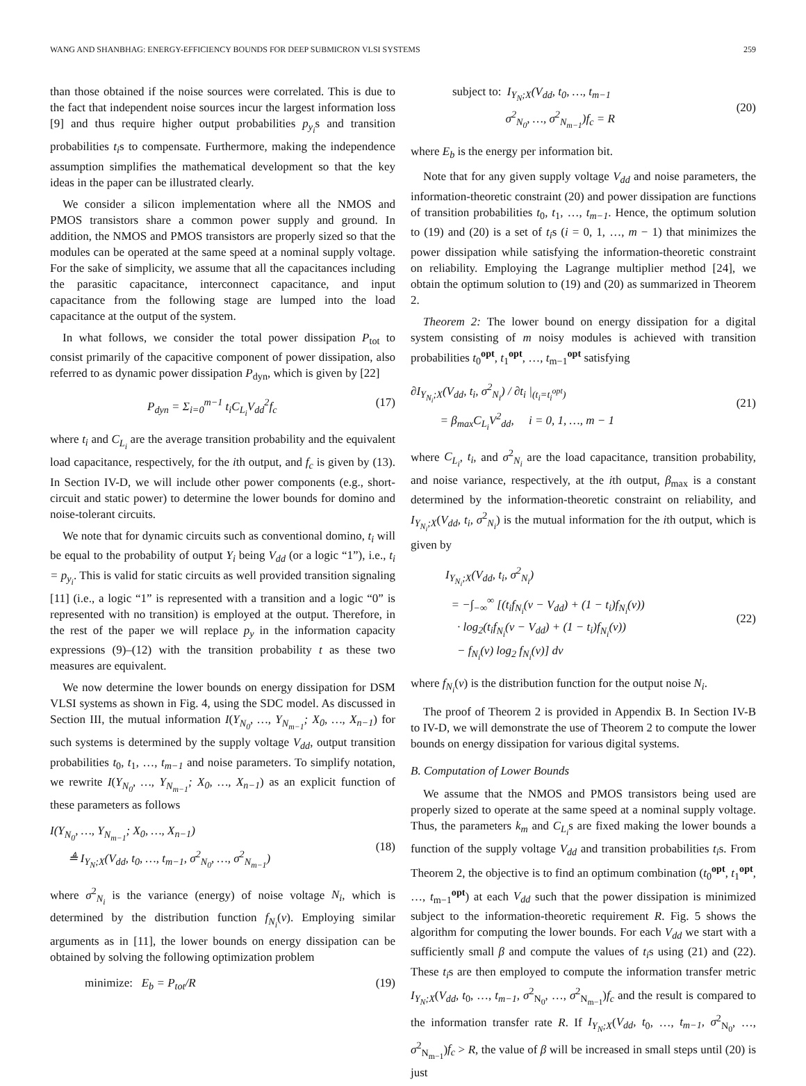WANG AND SHANBHAG: ENERGY-EFFICIENCY BOUNDS FOR DEEP SUBMICRON VLSI SYSTEMS 259
than those obtained if the noise sources were correlated. This is due to the fact that independent noise sources incur the largest information loss [9] and thus require higher output probabilities p<sub>y<sub>i</sub></sub>s and transition probabilities t<sub>i</sub>s to compensate. Furthermore, making the independence assumption simplifies the mathematical development so that the key ideas in the paper can be illustrated clearly.
We consider a silicon implementation where all the NMOS and PMOS transistors share a common power supply and ground. In addition, the NMOS and PMOS transistors are properly sized so that the modules can be operated at the same speed at a nominal supply voltage. For the sake of simplicity, we assume that all the capacitances including the parasitic capacitance, interconnect capacitance, and input capacitance from the following stage are lumped into the load capacitance at the output of the system.
In what follows, we consider the total power dissipation P<sub>tot</sub> to consist primarily of the capacitive component of power dissipation, also referred to as dynamic power dissipation P<sub>dyn</sub>, which is given by [22]
P<sub>dyn</sub> = Σ<sub>i=0</sub><sup>m−1</sup> t<sub>i</sub>C<sub>L<sub>i</sub></sub>V<sub>dd</sub><sup>2</sup>f<sub>c</sub> (17)
where t<sub>i</sub> and C<sub>L<sub>i</sub></sub> are the average transition probability and the equivalent load capacitance, respectively, for the ith output, and f<sub>c</sub> is given by (13). In Section IV-D, we will include other power components (e.g., short-circuit and static power) to determine the lower bounds for domino and noise-tolerant circuits.
We note that for dynamic circuits such as conventional domino, t<sub>i</sub> will be equal to the probability of output Y<sub>i</sub> being V<sub>dd</sub> (or a logic “1”), i.e., t<sub>i</sub> = p<sub>y<sub>i</sub></sub>. This is valid for static circuits as well provided transition signaling [11] (i.e., a logic “1” is represented with a transition and a logic “0” is represented with no transition) is employed at the output. Therefore, in the rest of the paper we will replace p<sub>y</sub> in the information capacity expressions (9)–(12) with the transition probability t as these two measures are equivalent.
We now determine the lower bounds on energy dissipation for DSM VLSI systems as shown in Fig. 4, using the SDC model. As discussed in Section III, the mutual information I(Y<sub>N<sub>0</sub></sub>, …, Y<sub>N<sub>m−1</sub></sub>; X<sub>0</sub>, …, X<sub>n−1</sub>) for such systems is determined by the supply voltage V<sub>dd</sub>, output transition probabilities t<sub>0</sub>, t<sub>1</sub>, …, t<sub>m−1</sub> and noise parameters. To simplify notation, we rewrite I(Y<sub>N<sub>0</sub></sub>, …, Y<sub>N<sub>m−1</sub></sub>; X<sub>0</sub>, …, X<sub>n−1</sub>) as an explicit function of these parameters as follows
I(Y<sub>N<sub>0</sub></sub>, …, Y<sub>N<sub>m−1</sub></sub>; X<sub>0</sub>, …, X<sub>n−1</sub>)
≜ I<sub>Y<sub>N</sub>;X</sub>(V<sub>dd</sub>, t<sub>0</sub>, …, t<sub>m−1</sub>, σ<sup>2</sup><sub>N<sub>0</sub></sub>, …, σ<sup>2</sup><sub>N<sub>m−1</sub></sub>)
(18)
where σ<sup>2</sup><sub>N<sub>i</sub></sub> is the variance (energy) of noise voltage N<sub>i</sub>, which is determined by the distribution function f<sub>N<sub>i</sub></sub>(v). Employing similar arguments as in [11], the lower bounds on energy dissipation can be obtained by solving the following optimization problem
minimize: E<sub>b</sub> = P<sub>tot</sub>/R (19)
subject to: I<sub>Y<sub>N</sub>;X</sub>(V<sub>dd</sub>, t<sub>0</sub>, …, t<sub>m−1</sub>
σ<sup>2</sup><sub>N<sub>0</sub></sub>, …, σ<sup>2</sup><sub>N<sub>m−1</sub></sub>)f<sub>c</sub> = R
(20)
where E<sub>b</sub> is the energy per information bit.
Note that for any given supply voltage V<sub>dd</sub> and noise parameters, the information-theoretic constraint (20) and power dissipation are functions of transition probabilities t<sub>0</sub>, t<sub>1</sub>, …, t<sub>m−1</sub>. Hence, the optimum solution to (19) and (20) is a set of t<sub>i</sub>s (i = 0, 1, …, m − 1) that minimizes the power dissipation while satisfying the information-theoretic constraint on reliability. Employing the Lagrange multiplier method [24], we obtain the optimum solution to (19) and (20) as summarized in Theorem 2.
Theorem 2: The lower bound on energy dissipation for a digital system consisting of m noisy modules is achieved with transition probabilities t<sub>0</sub><sup>opt</sup>, t<sub>1</sub><sup>opt</sup>, …, t<sub>m−1</sub><sup>opt</sup> satisfying
∂I<sub>Y<sub>N<sub>i</sub></sub>;X</sub>(V<sub>dd</sub>, t<sub>i</sub>, σ<sup>2</sup><sub>N<sub>i</sub></sub>) / ∂t<sub>i</sub> |<sub>(t<sub>i</sub>=t<sub>i</sub><sup>opt</sup>)</sub>
= β<sub>max</sub>C<sub>L<sub>i</sub></sub>V<sup>2</sup><sub>dd</sub>, i = 0, 1, …, m − 1
(21)
where C<sub>L<sub>i</sub></sub>, t<sub>i</sub>, and σ<sup>2</sup><sub>N<sub>i</sub></sub> are the load capacitance, transition probability, and noise variance, respectively, at the ith output, β<sub>max</sub> is a constant determined by the information-theoretic constraint on reliability, and I<sub>Y<sub>N<sub>i</sub></sub>;X</sub>(V<sub>dd</sub>, t<sub>i</sub>, σ<sup>2</sup><sub>N<sub>i</sub></sub>) is the mutual information for the ith output, which is given by
I<sub>Y<sub>N<sub>i</sub></sub>;X</sub>(V<sub>dd</sub>, t<sub>i</sub>, σ<sup>2</sup><sub>N<sub>i</sub></sub>)
= −∫<sub>−∞</sub><sup>∞</sup> [(t<sub>i</sub>f<sub>N<sub>i</sub></sub>(v − V<sub>dd</sub>) + (1 − t<sub>i</sub>)f<sub>N<sub>i</sub></sub>(v))
· log<sub>2</sub>(t<sub>i</sub>f<sub>N<sub>i</sub></sub>(v − V<sub>dd</sub>) + (1 − t<sub>i</sub>)f<sub>N<sub>i</sub></sub>(v))
− f<sub>N<sub>i</sub></sub>(v) log<sub>2</sub> f<sub>N<sub>i</sub></sub>(v)] dv
(22)
where f<sub>N<sub>i</sub></sub>(v) is the distribution function for the output noise N<sub>i</sub>.
The proof of Theorem 2 is provided in Appendix B. In Section IV-B to IV-D, we will demonstrate the use of Theorem 2 to compute the lower bounds on energy dissipation for various digital systems.
B. Computation of Lower Bounds
We assume that the NMOS and PMOS transistors being used are properly sized to operate at the same speed at a nominal supply voltage. Thus, the parameters k<sub>m</sub> and C<sub>L<sub>i</sub></sub>s are fixed making the lower bounds a function of the supply voltage V<sub>dd</sub> and transition probabilities t<sub>i</sub>s. From Theorem 2, the objective is to find an optimum combination (t<sub>0</sub><sup>opt</sup>, t<sub>1</sub><sup>opt</sup>, …, t<sub>m−1</sub><sup>opt</sup>) at each V<sub>dd</sub> such that the power dissipation is minimized subject to the information-theoretic requirement R. Fig. 5 shows the algorithm for computing the lower bounds. For each V<sub>dd</sub> we start with a sufficiently small β and compute the values of t<sub>i</sub>s using (21) and (22). These t<sub>i</sub>s are then employed to compute the information transfer metric I<sub>Y<sub>N</sub>;X</sub>(V<sub>dd</sub>, t<sub>0</sub>, …, t<sub>m−1</sub>, σ<sup>2</sup><sub>N<sub>0</sub></sub>, …, σ<sup>2</sup><sub>N<sub>m−1</sub></sub>)f<sub>c</sub> and the result is compared to the information transfer rate R. If I<sub>Y<sub>N</sub>;X</sub>(V<sub>dd</sub>, t<sub>0</sub>, …, t<sub>m−1</sub>, σ<sup>2</sup><sub>N<sub>0</sub></sub>, …, σ<sup>2</sup><sub>N<sub>m−1</sub></sub>)f<sub>c</sub> > R, the value of β will be increased in small steps until (20) is just